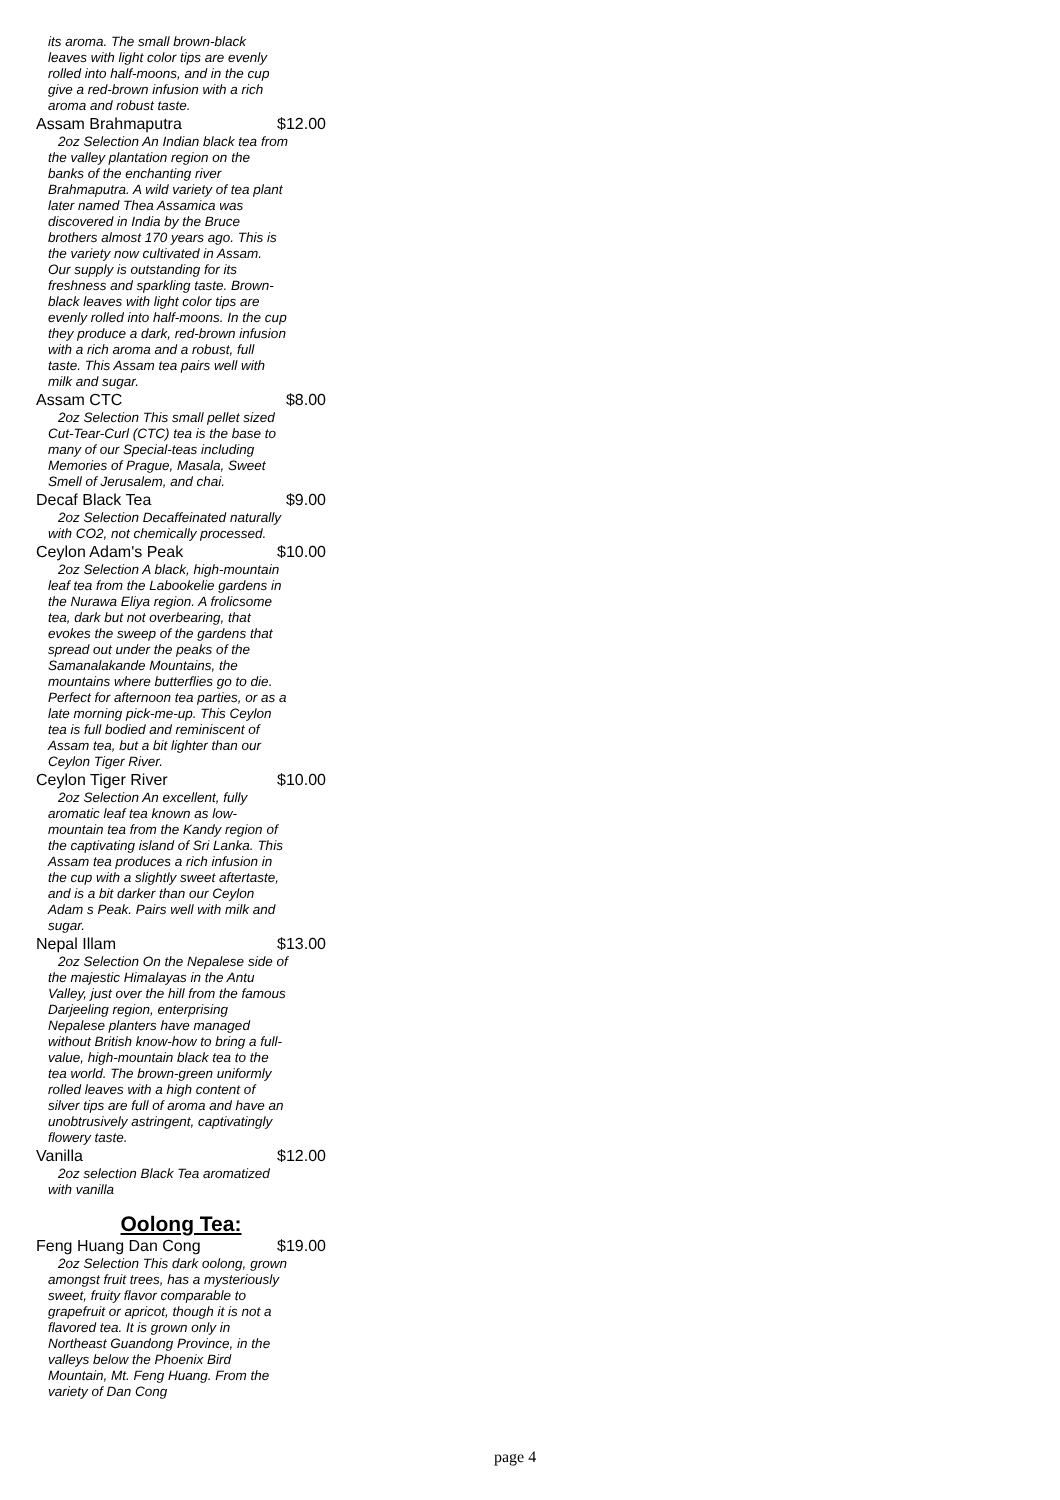its aroma. The small brown-black leaves with light color tips are evenly rolled into half-moons, and in the cup give a red-brown infusion with a rich aroma and robust taste.
Assam Brahmaputra $12.00
2oz Selection An Indian black tea from the valley plantation region on the banks of the enchanting river Brahmaputra. A wild variety of tea plant later named Thea Assamica was discovered in India by the Bruce brothers almost 170 years ago. This is the variety now cultivated in Assam. Our supply is outstanding for its freshness and sparkling taste. Brown-black leaves with light color tips are evenly rolled into half-moons. In the cup they produce a dark, red-brown infusion with a rich aroma and a robust, full taste. This Assam tea pairs well with milk and sugar.
Assam CTC $8.00
2oz Selection This small pellet sized Cut-Tear-Curl (CTC) tea is the base to many of our Special-teas including Memories of Prague, Masala, Sweet Smell of Jerusalem, and chai.
Decaf Black Tea $9.00
2oz Selection Decaffeinated naturally with CO2, not chemically processed.
Ceylon Adam's Peak $10.00
2oz Selection A black, high-mountain leaf tea from the Labookelie gardens in the Nurawa Eliya region. A frolicsome tea, dark but not overbearing, that evokes the sweep of the gardens that spread out under the peaks of the Samanalakande Mountains, the mountains where butterflies go to die. Perfect for afternoon tea parties, or as a late morning pick-me-up. This Ceylon tea is full bodied and reminiscent of Assam tea, but a bit lighter than our Ceylon Tiger River.
Ceylon Tiger River $10.00
2oz Selection An excellent, fully aromatic leaf tea known as low-mountain tea from the Kandy region of the captivating island of Sri Lanka. This Assam tea produces a rich infusion in the cup with a slightly sweet aftertaste, and is a bit darker than our Ceylon Adam s Peak. Pairs well with milk and sugar.
Nepal Illam $13.00
2oz Selection On the Nepalese side of the majestic Himalayas in the Antu Valley, just over the hill from the famous Darjeeling region, enterprising Nepalese planters have managed without British know-how to bring a full-value, high-mountain black tea to the tea world. The brown-green uniformly rolled leaves with a high content of silver tips are full of aroma and have an unobtrusively astringent, captivatingly flowery taste.
Vanilla $12.00
2oz selection Black Tea aromatized with vanilla
Oolong Tea:
Feng Huang Dan Cong $19.00
2oz Selection This dark oolong, grown amongst fruit trees, has a mysteriously sweet, fruity flavor comparable to grapefruit or apricot, though it is not a flavored tea. It is grown only in Northeast Guandong Province, in the valleys below the Phoenix Bird Mountain, Mt. Feng Huang. From the variety of Dan Cong
page 4